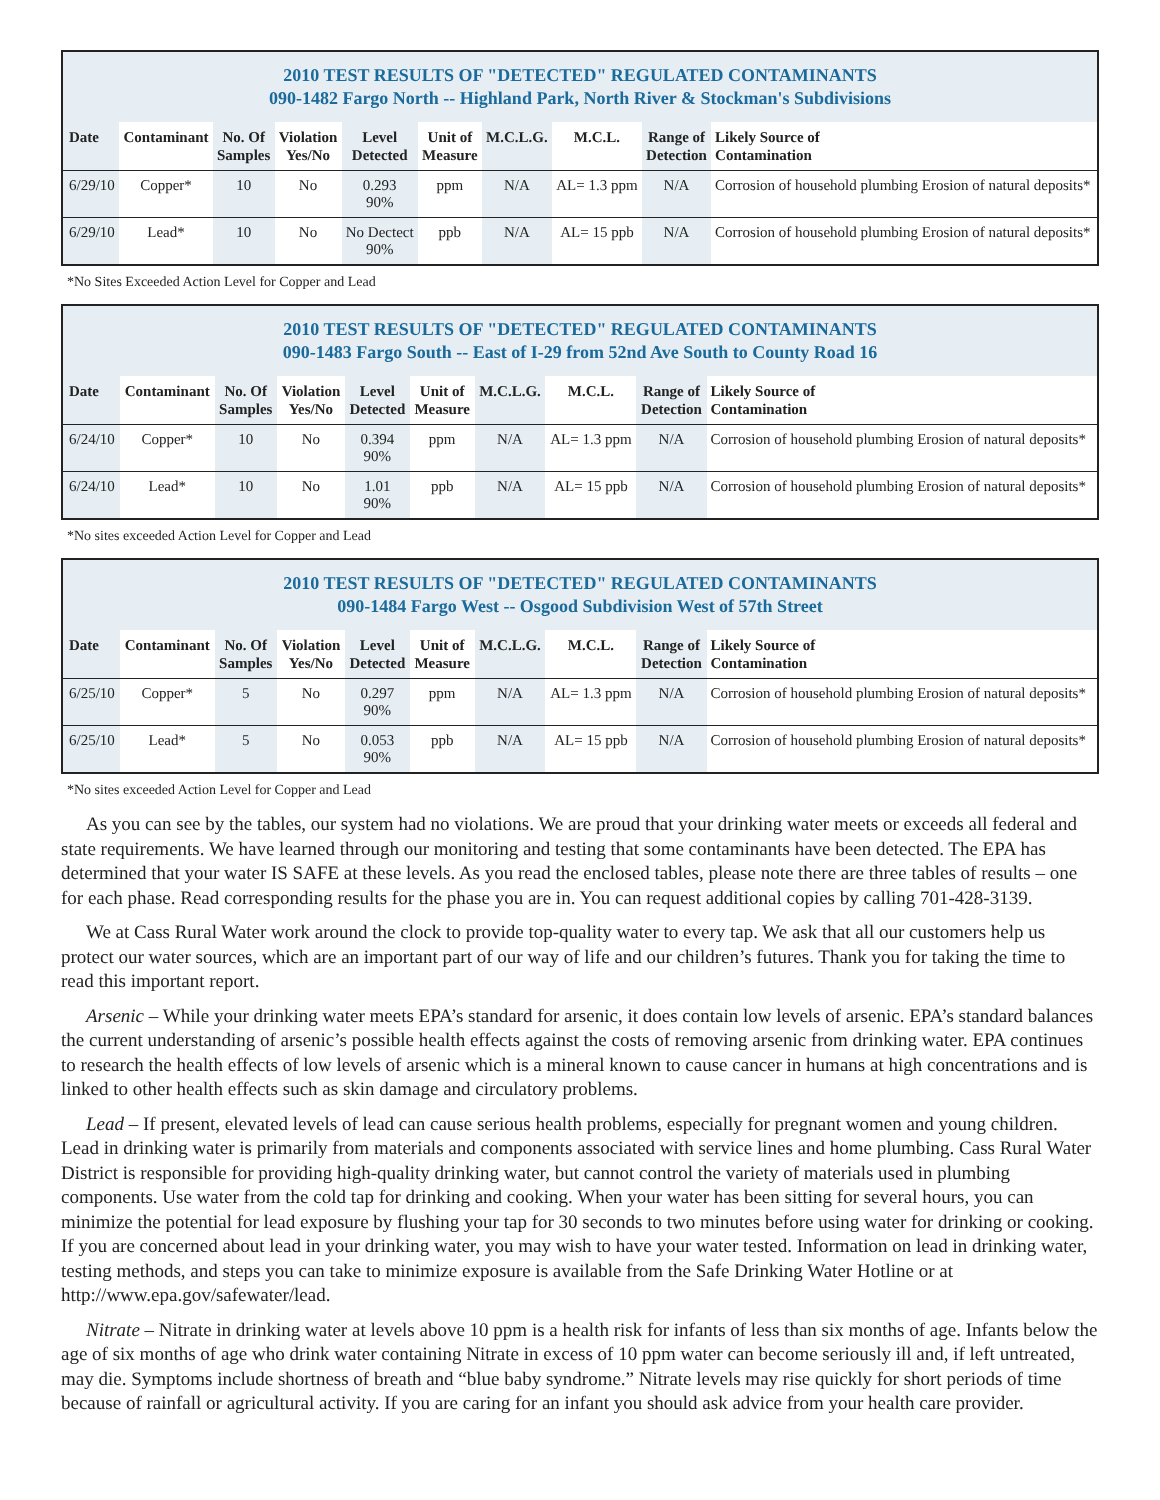2010 TEST RESULTS OF "DETECTED" REGULATED CONTAMINANTS
090-1482 Fargo North -- Highland Park, North River & Stockman's Subdivisions
| Date | Contaminant | No. Of Samples | Violation Yes/No | Level Detected | Unit of Measure | M.C.L.G. | M.C.L. | Range of Detection | Likely Source of Contamination |
| --- | --- | --- | --- | --- | --- | --- | --- | --- | --- |
| 6/29/10 | Copper* | 10 | No | 0.293 90% | ppm | N/A | AL= 1.3 ppm | N/A | Corrosion of household plumbing Erosion of natural deposits* |
| 6/29/10 | Lead* | 10 | No | No Dectect 90% | ppb | N/A | AL= 15 ppb | N/A | Corrosion of household plumbing Erosion of natural deposits* |
*No Sites Exceeded Action Level for Copper and Lead
2010 TEST RESULTS OF "DETECTED" REGULATED CONTAMINANTS
090-1483 Fargo South -- East of I-29 from 52nd Ave South to County Road 16
| Date | Contaminant | No. Of Samples | Violation Yes/No | Level Detected | Unit of Measure | M.C.L.G. | M.C.L. | Range of Detection | Likely Source of Contamination |
| --- | --- | --- | --- | --- | --- | --- | --- | --- | --- |
| 6/24/10 | Copper* | 10 | No | 0.394 90% | ppm | N/A | AL= 1.3 ppm | N/A | Corrosion of household plumbing Erosion of natural deposits* |
| 6/24/10 | Lead* | 10 | No | 1.01 90% | ppb | N/A | AL= 15 ppb | N/A | Corrosion of household plumbing Erosion of natural deposits* |
*No sites exceeded Action Level for Copper and Lead
2010 TEST RESULTS OF "DETECTED" REGULATED CONTAMINANTS
090-1484 Fargo West -- Osgood Subdivision West of 57th Street
| Date | Contaminant | No. Of Samples | Violation Yes/No | Level Detected | Unit of Measure | M.C.L.G. | M.C.L. | Range of Detection | Likely Source of Contamination |
| --- | --- | --- | --- | --- | --- | --- | --- | --- | --- |
| 6/25/10 | Copper* | 5 | No | 0.297 90% | ppm | N/A | AL= 1.3 ppm | N/A | Corrosion of household plumbing Erosion of natural deposits* |
| 6/25/10 | Lead* | 5 | No | 0.053 90% | ppb | N/A | AL= 15 ppb | N/A | Corrosion of household plumbing Erosion of natural deposits* |
*No sites exceeded Action Level for Copper and Lead
As you can see by the tables, our system had no violations. We are proud that your drinking water meets or exceeds all federal and state requirements. We have learned through our monitoring and testing that some contaminants have been detected. The EPA has determined that your water IS SAFE at these levels. As you read the enclosed tables, please note there are three tables of results – one for each phase. Read corresponding results for the phase you are in. You can request additional copies by calling 701-428-3139.
We at Cass Rural Water work around the clock to provide top-quality water to every tap. We ask that all our customers help us protect our water sources, which are an important part of our way of life and our children’s futures. Thank you for taking the time to read this important report.
Arsenic – While your drinking water meets EPA’s standard for arsenic, it does contain low levels of arsenic. EPA’s standard balances the current understanding of arsenic’s possible health effects against the costs of removing arsenic from drinking water. EPA continues to research the health effects of low levels of arsenic which is a mineral known to cause cancer in humans at high concentrations and is linked to other health effects such as skin damage and circulatory problems.
Lead – If present, elevated levels of lead can cause serious health problems, especially for pregnant women and young children. Lead in drinking water is primarily from materials and components associated with service lines and home plumbing. Cass Rural Water District is responsible for providing high-quality drinking water, but cannot control the variety of materials used in plumbing components. Use water from the cold tap for drinking and cooking. When your water has been sitting for several hours, you can minimize the potential for lead exposure by flushing your tap for 30 seconds to two minutes before using water for drinking or cooking. If you are concerned about lead in your drinking water, you may wish to have your water tested. Information on lead in drinking water, testing methods, and steps you can take to minimize exposure is available from the Safe Drinking Water Hotline or at http://www.epa.gov/safewater/lead.
Nitrate – Nitrate in drinking water at levels above 10 ppm is a health risk for infants of less than six months of age. Infants below the age of six months of age who drink water containing Nitrate in excess of 10 ppm water can become seriously ill and, if left untreated, may die. Symptoms include shortness of breath and “blue baby syndrome.” Nitrate levels may rise quickly for short periods of time because of rainfall or agricultural activity. If you are caring for an infant you should ask advice from your health care provider.